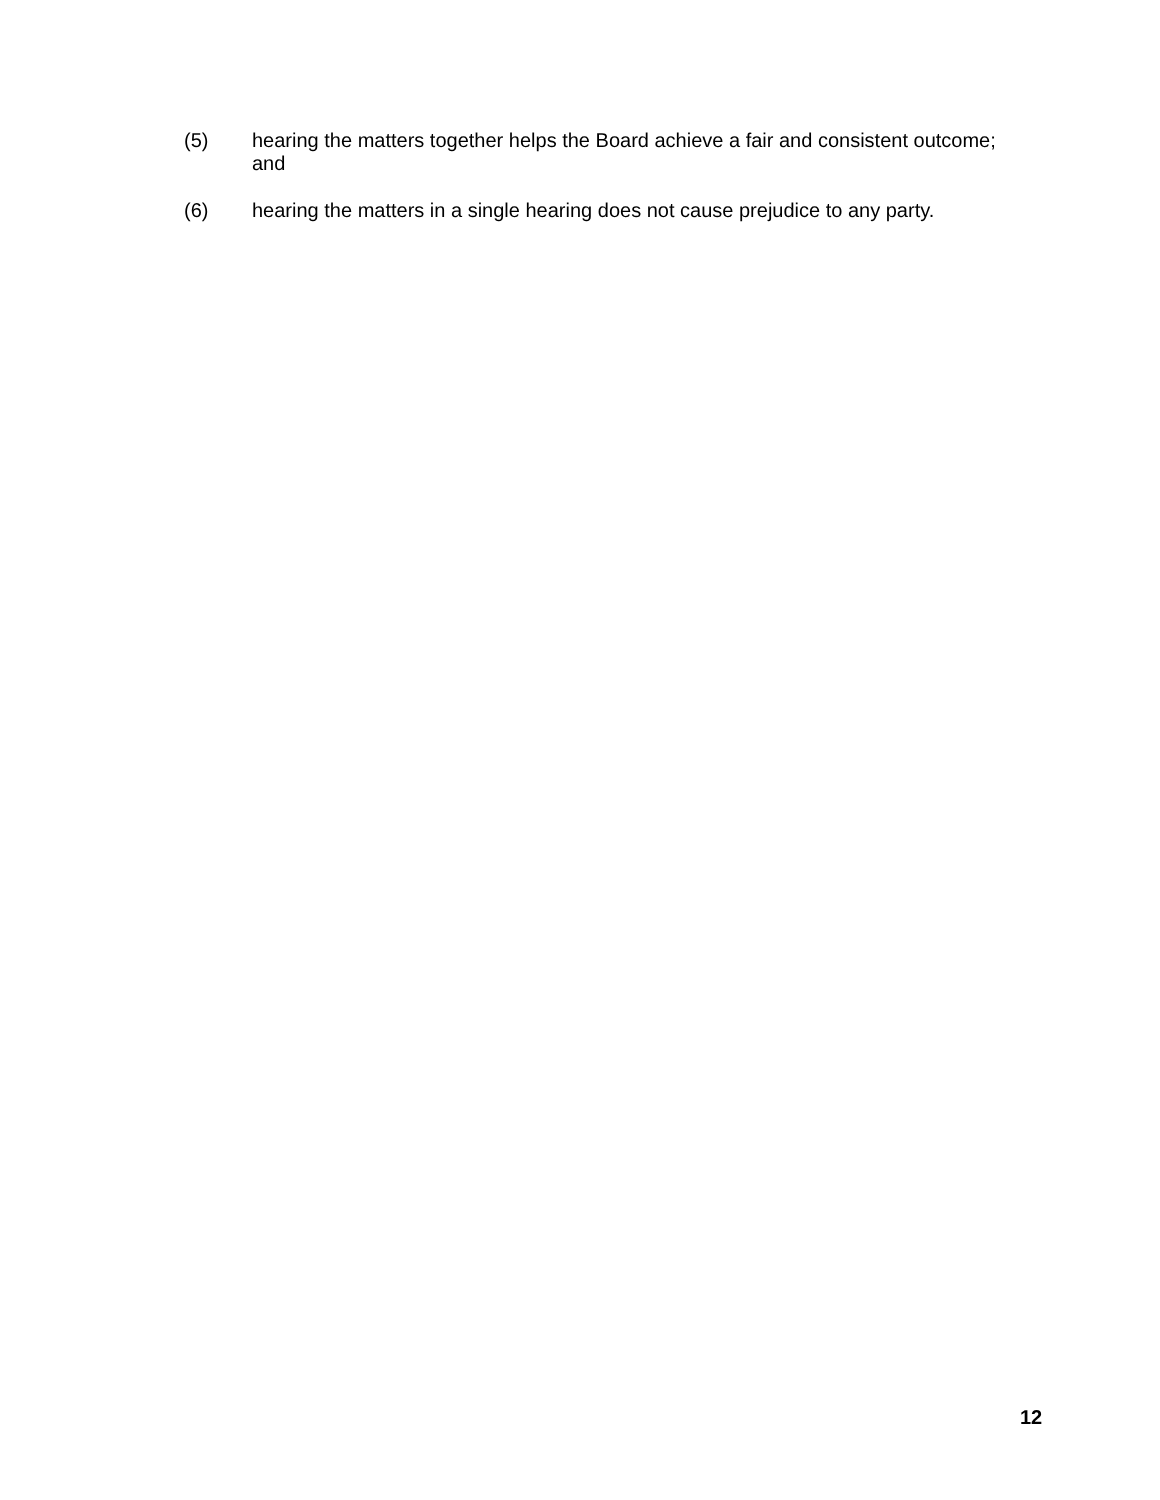(5) hearing the matters together helps the Board achieve a fair and consistent outcome; and
(6) hearing the matters in a single hearing does not cause prejudice to any party.
12